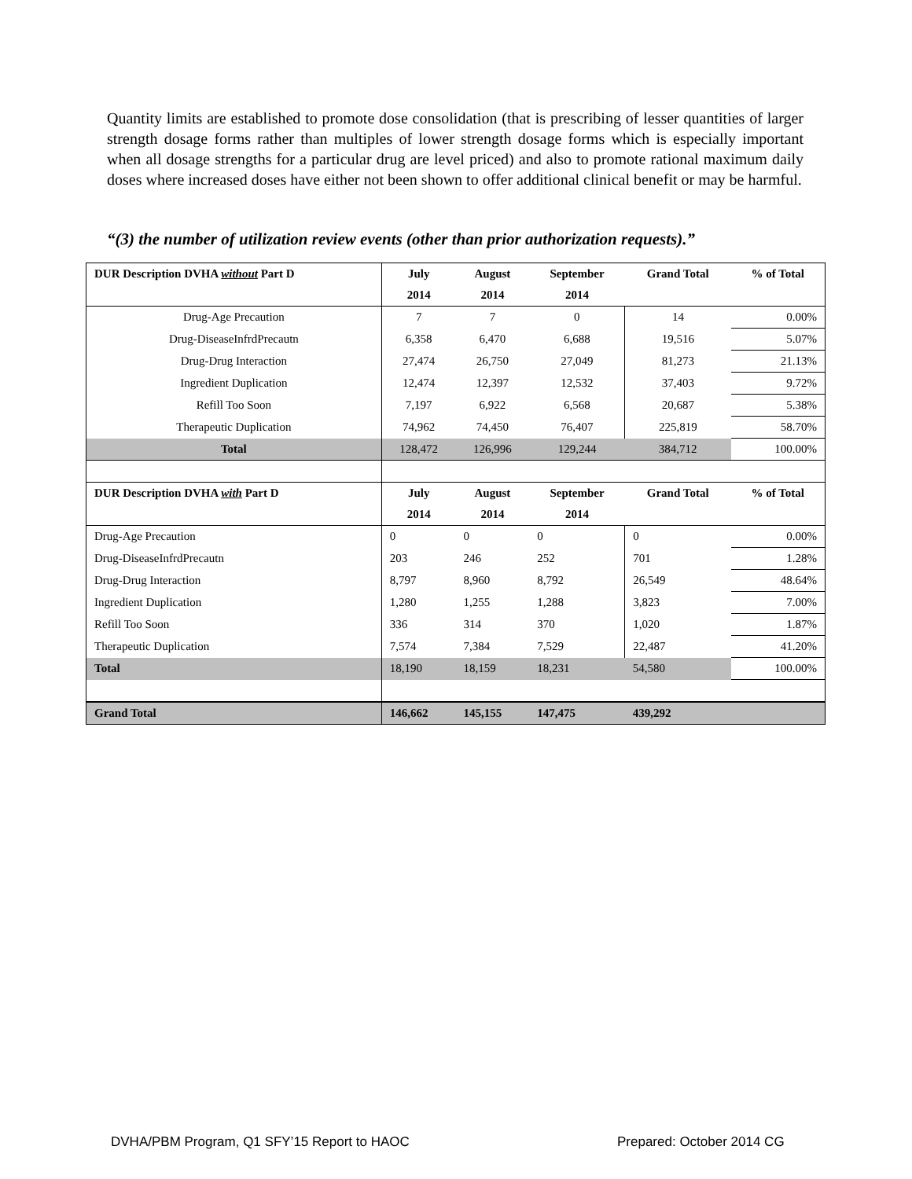Quantity limits are established to promote dose consolidation (that is prescribing of lesser quantities of larger strength dosage forms rather than multiples of lower strength dosage forms which is especially important when all dosage strengths for a particular drug are level priced) and also to promote rational maximum daily doses where increased doses have either not been shown to offer additional clinical benefit or may be harmful.
“(3) the number of utilization review events (other than prior authorization requests).”
| DUR Description DVHA without Part D | July | August | September | Grand Total | % of Total |
| --- | --- | --- | --- | --- | --- |
| | 2014 | 2014 | 2014 | | |
| Drug-Age Precaution | 7 | 7 | 0 | 14 | 0.00% |
| Drug-DiseaseInfrdPrecautn | 6,358 | 6,470 | 6,688 | 19,516 | 5.07% |
| Drug-Drug Interaction | 27,474 | 26,750 | 27,049 | 81,273 | 21.13% |
| Ingredient Duplication | 12,474 | 12,397 | 12,532 | 37,403 | 9.72% |
| Refill Too Soon | 7,197 | 6,922 | 6,568 | 20,687 | 5.38% |
| Therapeutic Duplication | 74,962 | 74,450 | 76,407 | 225,819 | 58.70% |
| Total | 128,472 | 126,996 | 129,244 | 384,712 | 100.00% |
| DUR Description DVHA with Part D | July | August | September | Grand Total | % of Total |
| | 2014 | 2014 | 2014 | | |
| Drug-Age Precaution | 0 | 0 | 0 | 0 | 0.00% |
| Drug-DiseaseInfrdPrecautn | 203 | 246 | 252 | 701 | 1.28% |
| Drug-Drug Interaction | 8,797 | 8,960 | 8,792 | 26,549 | 48.64% |
| Ingredient Duplication | 1,280 | 1,255 | 1,288 | 3,823 | 7.00% |
| Refill Too Soon | 336 | 314 | 370 | 1,020 | 1.87% |
| Therapeutic Duplication | 7,574 | 7,384 | 7,529 | 22,487 | 41.20% |
| Total | 18,190 | 18,159 | 18,231 | 54,580 | 100.00% |
| Grand Total | 146,662 | 145,155 | 147,475 | 439,292 | |
DVHA/PBM Program, Q1 SFY’15 Report to HAOC
Prepared: October 2014 CG